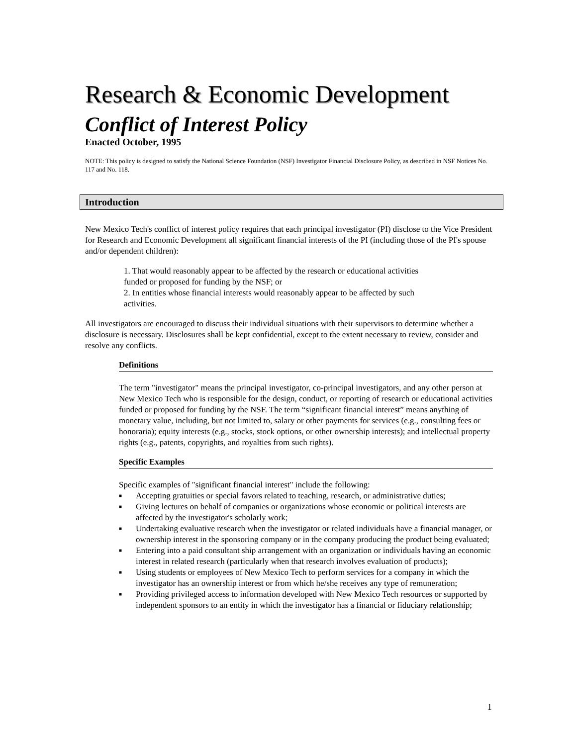Research & Economic Development
Conflict of Interest Policy
Enacted October, 1995
NOTE: This policy is designed to satisfy the National Science Foundation (NSF) Investigator Financial Disclosure Policy, as described in NSF Notices No. 117 and No. 118.
Introduction
New Mexico Tech's conflict of interest policy requires that each principal investigator (PI) disclose to the Vice President for Research and Economic Development all significant financial interests of the PI (including those of the PI's spouse and/or dependent children):
1. That would reasonably appear to be affected by the research or educational activities funded or proposed for funding by the NSF; or
2. In entities whose financial interests would reasonably appear to be affected by such activities.
All investigators are encouraged to discuss their individual situations with their supervisors to determine whether a disclosure is necessary. Disclosures shall be kept confidential, except to the extent necessary to review, consider and resolve any conflicts.
Definitions
The term "investigator" means the principal investigator, co-principal investigators, and any other person at New Mexico Tech who is responsible for the design, conduct, or reporting of research or educational activities funded or proposed for funding by the NSF. The term “significant financial interest” means anything of monetary value, including, but not limited to, salary or other payments for services (e.g., consulting fees or honoraria); equity interests (e.g., stocks, stock options, or other ownership interests); and intellectual property rights (e.g., patents, copyrights, and royalties from such rights).
Specific Examples
Specific examples of "significant financial interest" include the following:
■ Accepting gratuities or special favors related to teaching, research, or administrative duties;
■ Giving lectures on behalf of companies or organizations whose economic or political interests are affected by the investigator's scholarly work;
■ Undertaking evaluative research when the investigator or related individuals have a financial manager, or ownership interest in the sponsoring company or in the company producing the product being evaluated;
■ Entering into a paid consultant ship arrangement with an organization or individuals having an economic interest in related research (particularly when that research involves evaluation of products);
■ Using students or employees of New Mexico Tech to perform services for a company in which the investigator has an ownership interest or from which he/she receives any type of remuneration;
■ Providing privileged access to information developed with New Mexico Tech resources or supported by independent sponsors to an entity in which the investigator has a financial or fiduciary relationship;
1